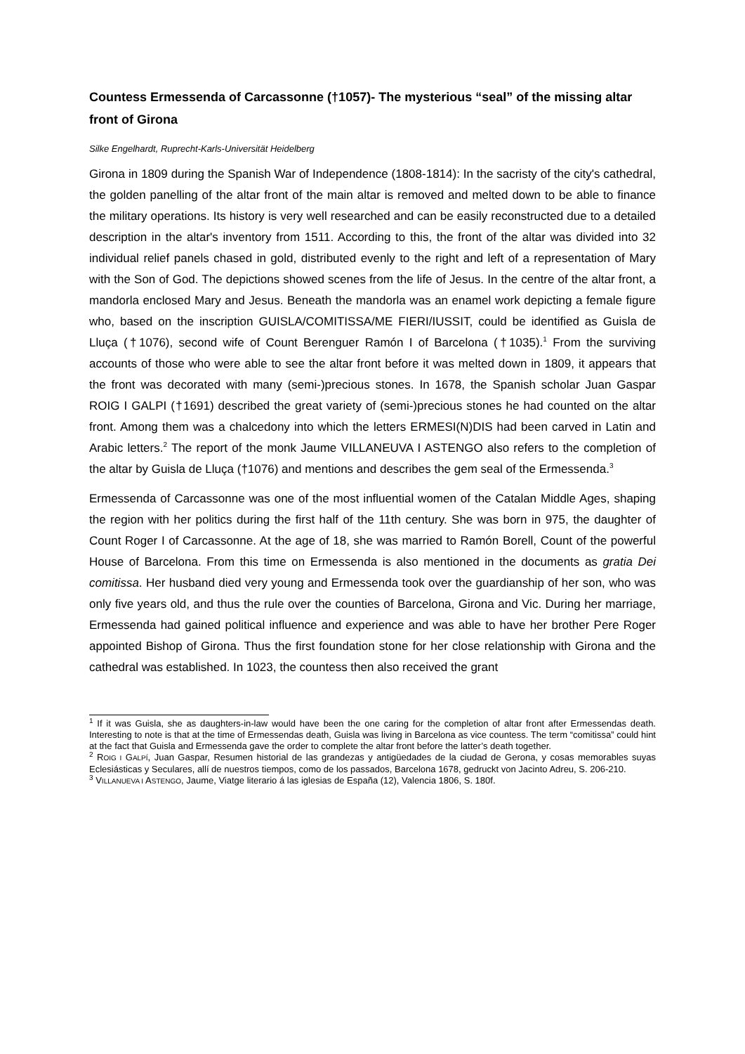Countess Ermessenda of Carcassonne (†1057)- The mysterious “seal” of the missing altar front of Girona
Silke Engelhardt, Ruprecht-Karls-Universität Heidelberg
Girona in 1809 during the Spanish War of Independence (1808-1814): In the sacristy of the city's cathedral, the golden panelling of the altar front of the main altar is removed and melted down to be able to finance the military operations. Its history is very well researched and can be easily reconstructed due to a detailed description in the altar's inventory from 1511. According to this, the front of the altar was divided into 32 individual relief panels chased in gold, distributed evenly to the right and left of a representation of Mary with the Son of God. The depictions showed scenes from the life of Jesus. In the centre of the altar front, a mandorla enclosed Mary and Jesus. Beneath the mandorla was an enamel work depicting a female figure who, based on the inscription GUISLA/COMITISSA/ME FIERI/IUSSIT, could be identified as Guisla de Lluça (†1076), second wife of Count Berenguer Ramón I of Barcelona (†1035).<sup>1</sup> From the surviving accounts of those who were able to see the altar front before it was melted down in 1809, it appears that the front was decorated with many (semi-)precious stones. In 1678, the Spanish scholar Juan Gaspar ROIG I GALPI (†1691) described the great variety of (semi-)precious stones he had counted on the altar front. Among them was a chalcedony into which the letters ERMESI(N)DIS had been carved in Latin and Arabic letters.<sup>2</sup> The report of the monk Jaume VILLANEUVA I ASTENGO also refers to the completion of the altar by Guisla de Lluça (†1076) and mentions and describes the gem seal of the Ermessenda.<sup>3</sup>
Ermessenda of Carcassonne was one of the most influential women of the Catalan Middle Ages, shaping the region with her politics during the first half of the 11th century. She was born in 975, the daughter of Count Roger I of Carcassonne. At the age of 18, she was married to Ramón Borell, Count of the powerful House of Barcelona. From this time on Ermessenda is also mentioned in the documents as gratia Dei comitissa. Her husband died very young and Ermessenda took over the guardianship of her son, who was only five years old, and thus the rule over the counties of Barcelona, Girona and Vic. During her marriage, Ermessenda had gained political influence and experience and was able to have her brother Pere Roger appointed Bishop of Girona. Thus the first foundation stone for her close relationship with Girona and the cathedral was established. In 1023, the countess then also received the grant
<sup>1</sup> If it was Guisla, she as daughters-in-law would have been the one caring for the completion of altar front after Ermessendas death. Interesting to note is that at the time of Ermessendas death, Guisla was living in Barcelona as vice countess. The term “comitissa” could hint at the fact that Guisla and Ermessenda gave the order to complete the altar front before the latter’s death together.
<sup>2</sup> ROIG I GALPÍ, Juan Gaspar, Resumen historial de las grandezas y antigüedades de la ciudad de Gerona, y cosas memorables suyas Eclesiásticas y Seculares, allí de nuestros tiempos, como de los passados, Barcelona 1678, gedruckt von Jacinto Adreu, S. 206-210.
<sup>3</sup> VILLANUEVA I ASTENGO, Jaume, Viatge literario á las iglesias de España (12), Valencia 1806, S. 180f.